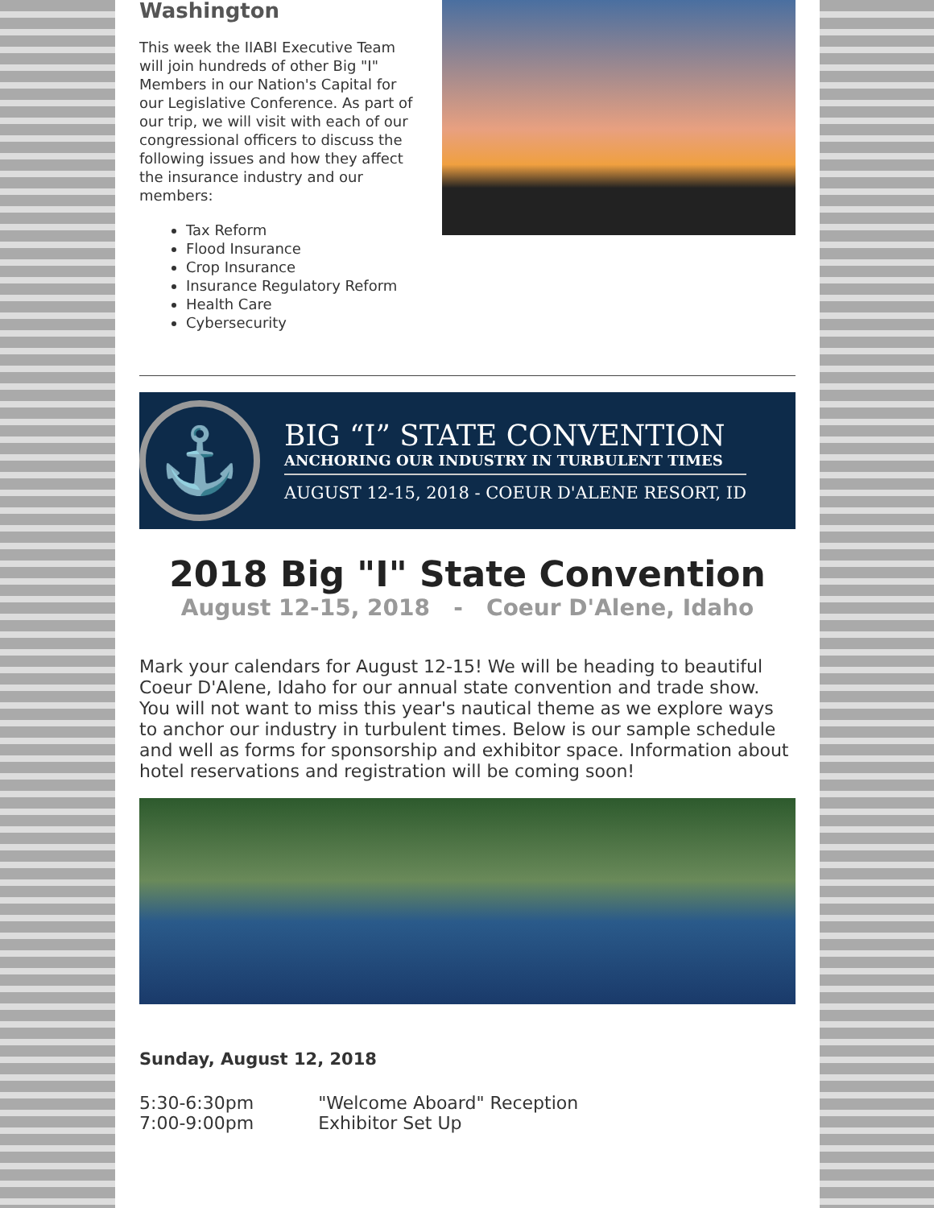Washington
This week the IIABI Executive Team will join hundreds of other Big "I" Members in our Nation's Capital for our Legislative Conference. As part of our trip, we will visit with each of our congressional officers to discuss the following issues and how they affect the insurance industry and our members:
Tax Reform
Flood Insurance
Crop Insurance
Insurance Regulatory Reform
Health Care
Cybersecurity
⚓
BIG “I” STATE CONVENTION
ANCHORING OUR INDUSTRY IN TURBULENT TIMES
AUGUST 12-15, 2018 - COEUR D'ALENE RESORT, ID
2018 Big "I" State Convention
August 12-15, 2018 - Coeur D'Alene, Idaho
Mark your calendars for August 12-15! We will be heading to beautiful Coeur D'Alene, Idaho for our annual state convention and trade show. You will not want to miss this year's nautical theme as we explore ways to anchor our industry in turbulent times. Below is our sample schedule and well as forms for sponsorship and exhibitor space. Information about hotel reservations and registration will be coming soon!
Sunday, August 12, 2018
| 5:30-6:30pm | "Welcome Aboard" Reception |
| 7:00-9:00pm | Exhibitor Set Up |